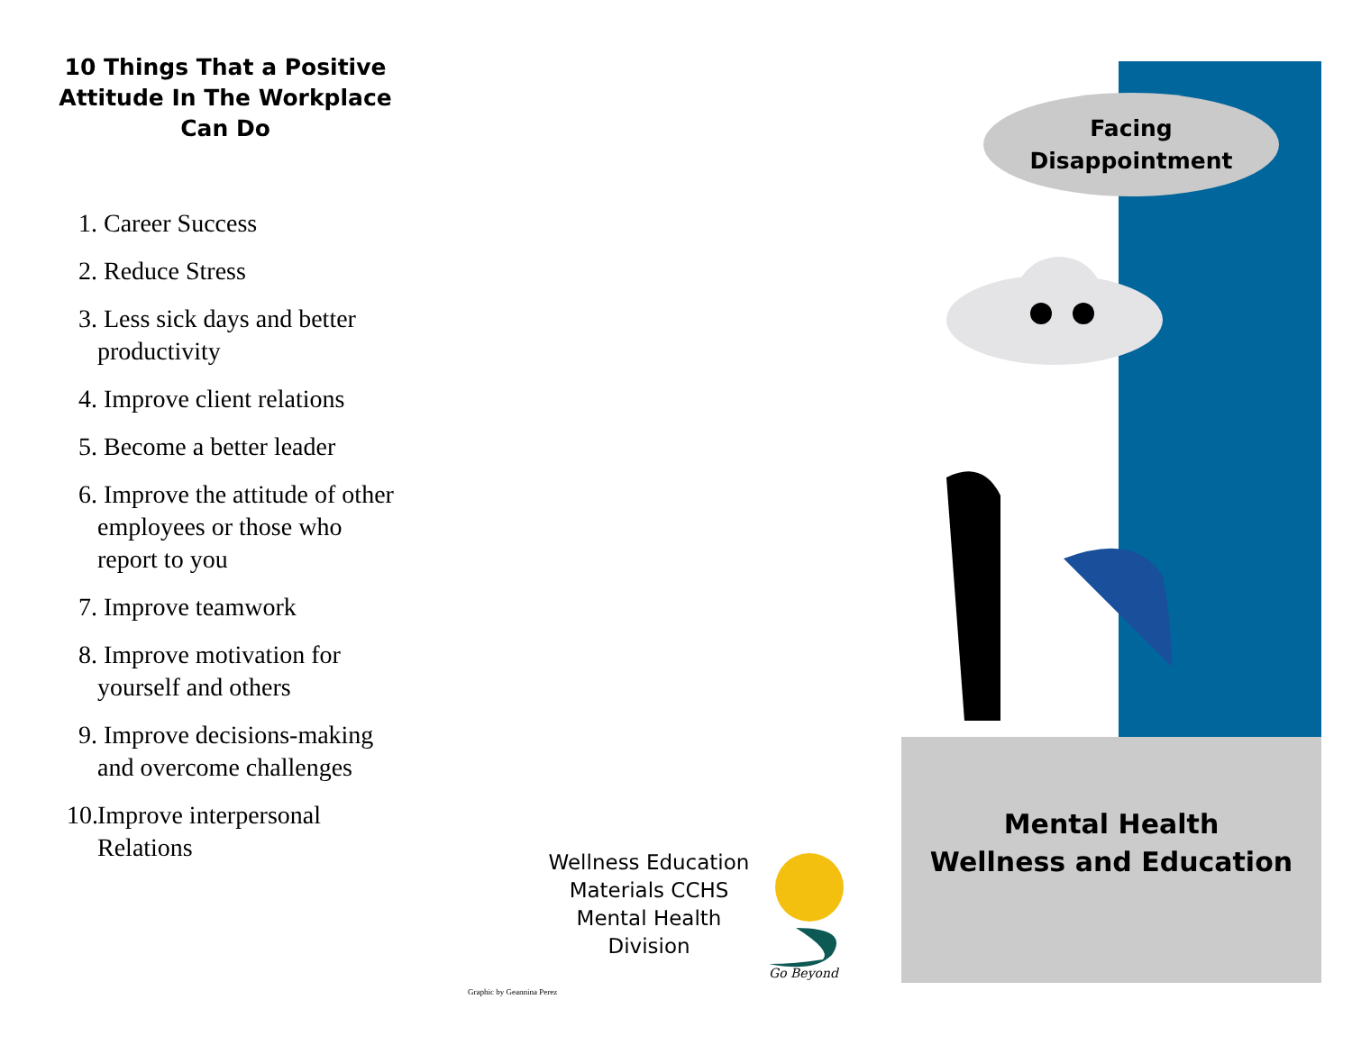10 Things That a Positive Attitude In The Workplace Can Do
1. Career Success
2. Reduce Stress
3. Less sick days and better productivity
4. Improve client relations
5. Become a better leader
6. Improve the attitude of other employees or those who report to you
7. Improve teamwork
8. Improve motivation for yourself and others
9. Improve decisions-making and overcome challenges
10. Improve interpersonal Relations
Wellness Education Materials CCHS Mental Health Division
Go Beyond
Graphic by Geannina Perez
Facing
Disappointment
Mental Health
Wellness and Education